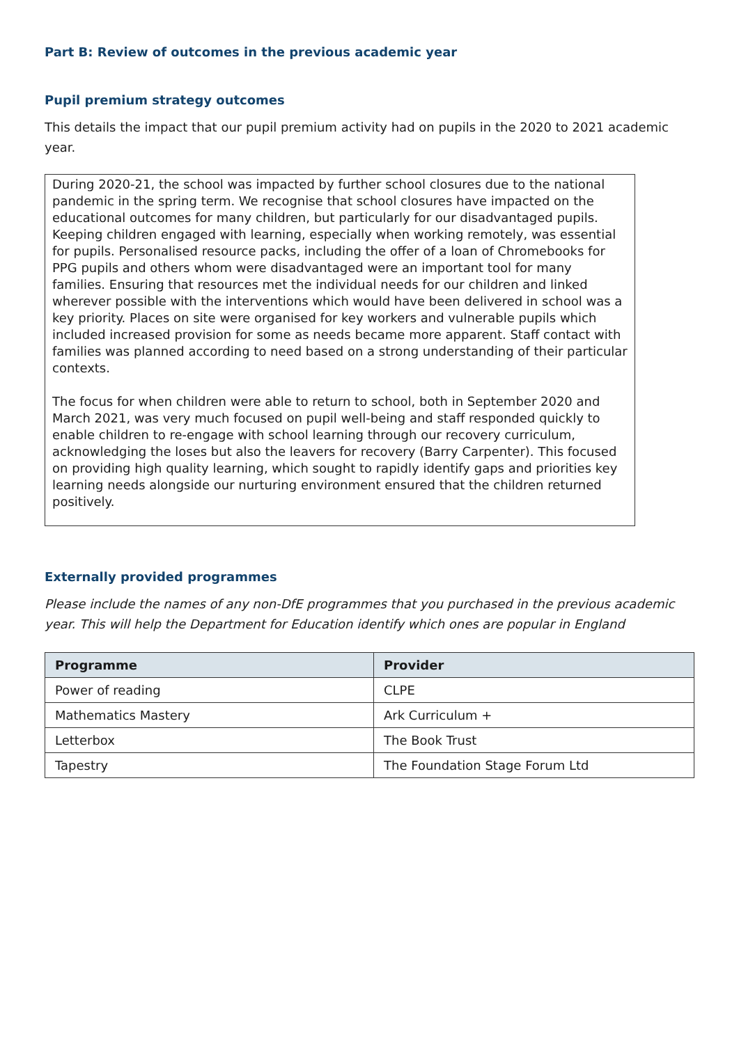Part B: Review of outcomes in the previous academic year
Pupil premium strategy outcomes
This details the impact that our pupil premium activity had on pupils in the 2020 to 2021 academic year.
During 2020-21, the school was impacted by further school closures due to the national pandemic in the spring term. We recognise that school closures have impacted on the educational outcomes for many children, but particularly for our disadvantaged pupils. Keeping children engaged with learning, especially when working remotely, was essential for pupils. Personalised resource packs, including the offer of a loan of Chromebooks for PPG pupils and others whom were disadvantaged were an important tool for many families. Ensuring that resources met the individual needs for our children and linked wherever possible with the interventions which would have been delivered in school was a key priority. Places on site were organised for key workers and vulnerable pupils which included increased provision for some as needs became more apparent. Staff contact with families was planned according to need based on a strong understanding of their particular contexts.
The focus for when children were able to return to school, both in September 2020 and March 2021, was very much focused on pupil well-being and staff responded quickly to enable children to re-engage with school learning through our recovery curriculum, acknowledging the loses but also the leavers for recovery (Barry Carpenter). This focused on providing high quality learning, which sought to rapidly identify gaps and priorities key learning needs alongside our nurturing environment ensured that the children returned positively.
Externally provided programmes
Please include the names of any non-DfE programmes that you purchased in the previous academic year. This will help the Department for Education identify which ones are popular in England
| Programme | Provider |
| --- | --- |
| Power of reading | CLPE |
| Mathematics Mastery | Ark Curriculum + |
| Letterbox | The Book Trust |
| Tapestry | The Foundation Stage Forum Ltd |